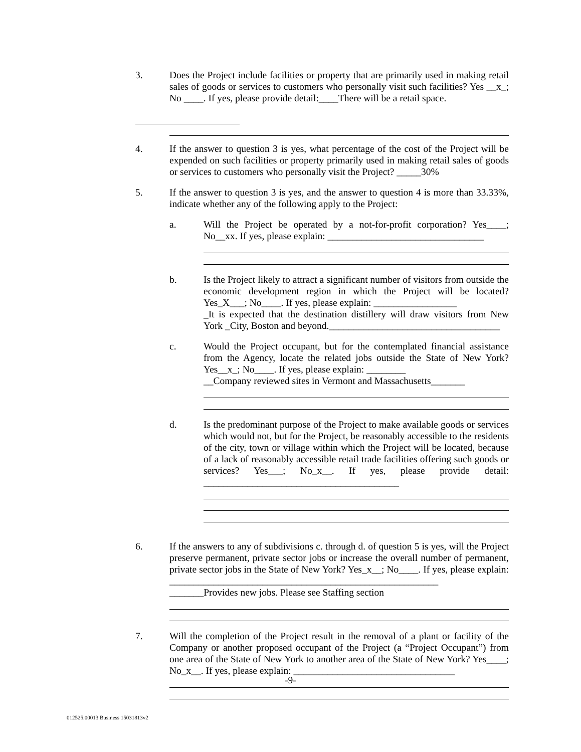3. Does the Project include facilities or property that are primarily used in making retail sales of goods or services to customers who personally visit such facilities? Yes __x_; No ____. If yes, please provide detail:____There will be a retail space.
4. If the answer to question 3 is yes, what percentage of the cost of the Project will be expended on such facilities or property primarily used in making retail sales of goods or services to customers who personally visit the Project? _____30%
5. If the answer to question 3 is yes, and the answer to question 4 is more than 33.33%, indicate whether any of the following apply to the Project:
a. Will the Project be operated by a not-for-profit corporation? Yes____; No__xx. If yes, please explain: ________________________________
b. Is the Project likely to attract a significant number of visitors from outside the economic development region in which the Project will be located? Yes_X___; No____. If yes, please explain: _________________
_It is expected that the destination distillery will draw visitors from New York _City, Boston and beyond.___________________________________
c. Would the Project occupant, but for the contemplated financial assistance from the Agency, locate the related jobs outside the State of New York? Yes__x_; No____. If yes, please explain: ________
__Company reviewed sites in Vermont and Massachusetts_______
d. Is the predominant purpose of the Project to make available goods or services which would not, but for the Project, be reasonably accessible to the residents of the city, town or village within which the Project will be located, because of a lack of reasonably accessible retail trade facilities offering such goods or services? Yes___; No_x__. If yes, please provide detail: ________________________________________
6. If the answers to any of subdivisions c. through d. of question 5 is yes, will the Project preserve permanent, private sector jobs or increase the overall number of permanent, private sector jobs in the State of New York? Yes_x__; No____. If yes, please explain: _______________________________________________________
_______Provides new jobs. Please see Staffing section
7. Will the completion of the Project result in the removal of a plant or facility of the Company or another proposed occupant of the Project (a “Project Occupant”) from one area of the State of New York to another area of the State of New York? Yes____; No_x__. If yes, please explain: _________________________________
-9-
012525.00013 Business 15031813v2